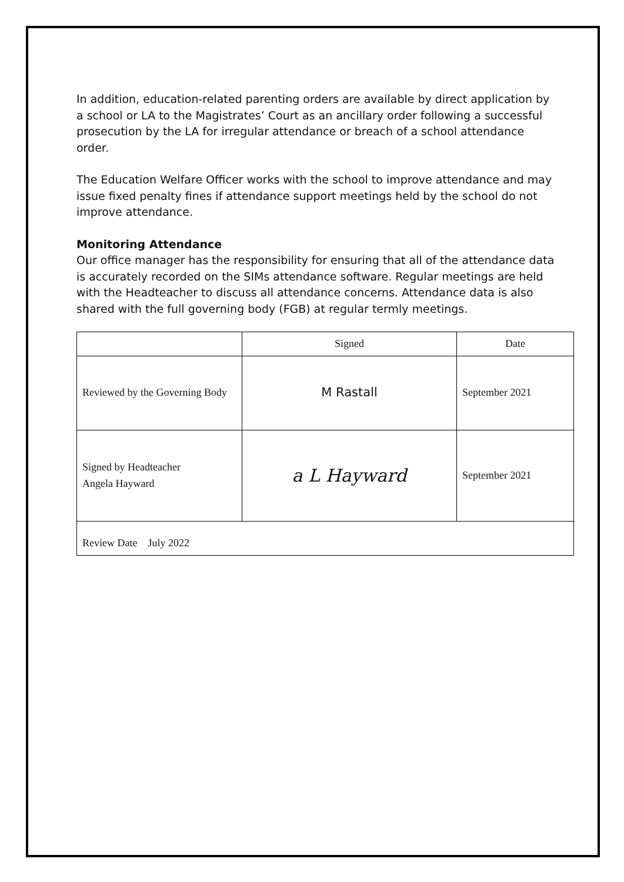In addition, education-related parenting orders are available by direct application by a school or LA to the Magistrates’ Court as an ancillary order following a successful prosecution by the LA for irregular attendance or breach of a school attendance order.
The Education Welfare Officer works with the school to improve attendance and may issue fixed penalty fines if attendance support meetings held by the school do not improve attendance.
Monitoring Attendance
Our office manager has the responsibility for ensuring that all of the attendance data is accurately recorded on the SIMs attendance software. Regular meetings are held with the Headteacher to discuss all attendance concerns. Attendance data is also shared with the full governing body (FGB) at regular termly meetings.
| | Signed | Date |
| Reviewed by the Governing Body | M Rastall | September 2021 |
| Signed by Headteacher Angela Hayward | a L Hayward | September 2021 |
| Review Date July 2022 | | |